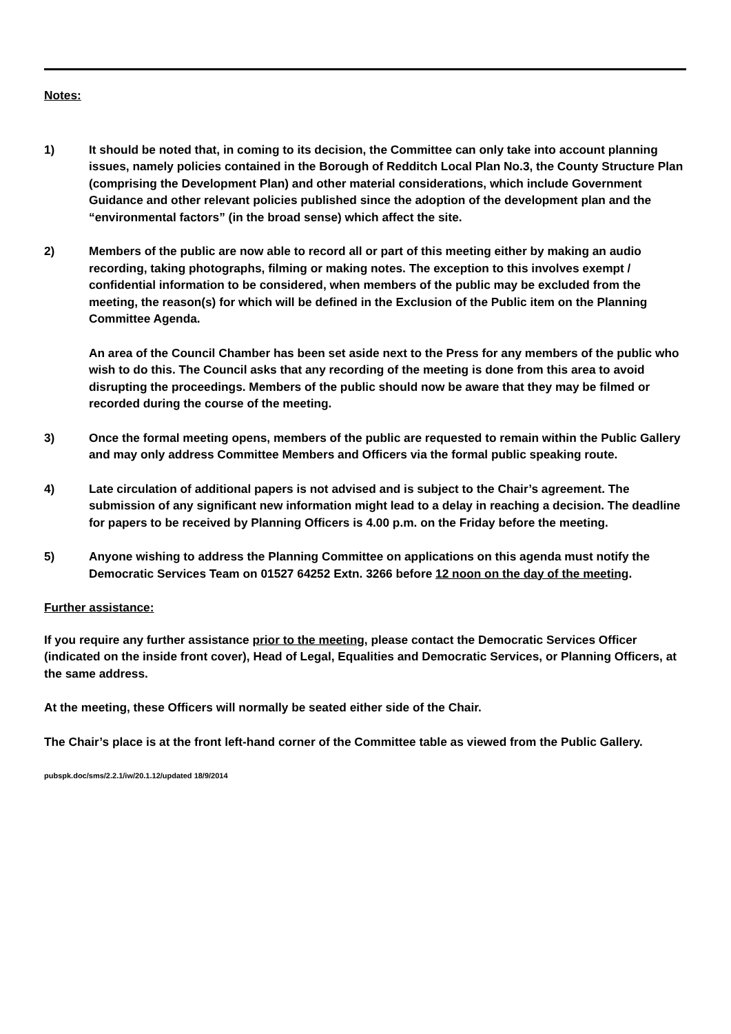Notes:
1) It should be noted that, in coming to its decision, the Committee can only take into account planning issues, namely policies contained in the Borough of Redditch Local Plan No.3, the County Structure Plan (comprising the Development Plan) and other material considerations, which include Government Guidance and other relevant policies published since the adoption of the development plan and the “environmental factors” (in the broad sense) which affect the site.
2) Members of the public are now able to record all or part of this meeting either by making an audio recording, taking photographs, filming or making notes. The exception to this involves exempt / confidential information to be considered, when members of the public may be excluded from the meeting, the reason(s) for which will be defined in the Exclusion of the Public item on the Planning Committee Agenda.
An area of the Council Chamber has been set aside next to the Press for any members of the public who wish to do this. The Council asks that any recording of the meeting is done from this area to avoid disrupting the proceedings. Members of the public should now be aware that they may be filmed or recorded during the course of the meeting.
3) Once the formal meeting opens, members of the public are requested to remain within the Public Gallery and may only address Committee Members and Officers via the formal public speaking route.
4) Late circulation of additional papers is not advised and is subject to the Chair’s agreement. The submission of any significant new information might lead to a delay in reaching a decision. The deadline for papers to be received by Planning Officers is 4.00 p.m. on the Friday before the meeting.
5) Anyone wishing to address the Planning Committee on applications on this agenda must notify the Democratic Services Team on 01527 64252 Extn. 3266 before 12 noon on the day of the meeting.
Further assistance:
If you require any further assistance prior to the meeting, please contact the Democratic Services Officer (indicated on the inside front cover), Head of Legal, Equalities and Democratic Services, or Planning Officers, at the same address.
At the meeting, these Officers will normally be seated either side of the Chair.
The Chair’s place is at the front left-hand corner of the Committee table as viewed from the Public Gallery.
pubspk.doc/sms/2.2.1/iw/20.1.12/updated 18/9/2014